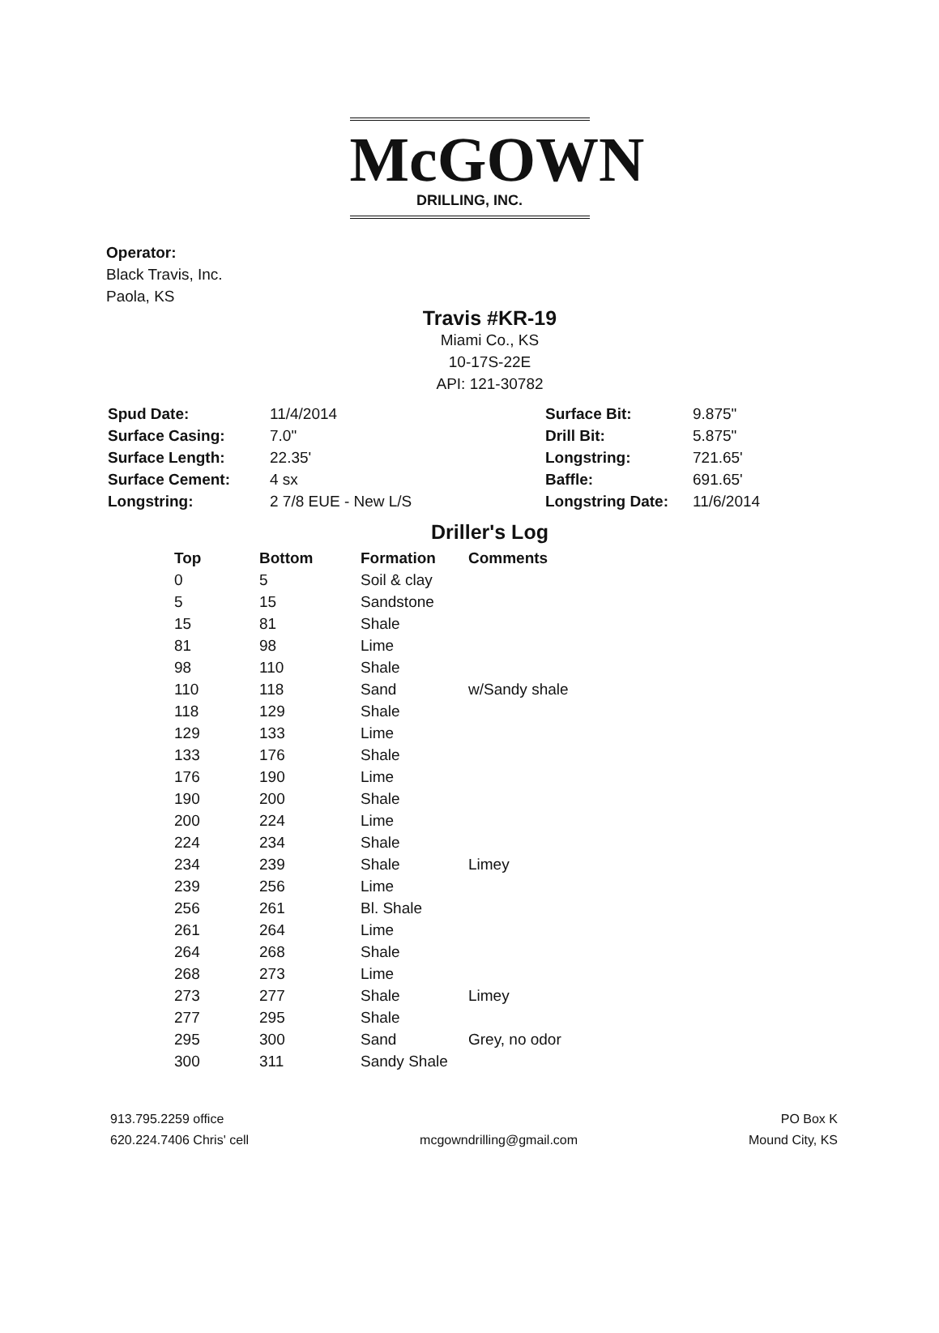McGOWN
DRILLING, INC.
Operator:
Black Travis, Inc.
Paola, KS
Travis #KR-19
Miami Co., KS
10-17S-22E
API: 121-30782
| Spud Date: | 11/4/2014 |
| Surface Casing: | 7.0" |
| Surface Length: | 22.35' |
| Surface Cement: | 4 sx |
| Longstring: | 2 7/8 EUE - New L/S |
| Surface Bit: | 9.875" |
| Drill Bit: | 5.875" |
| Longstring: | 721.65' |
| Baffle: | 691.65' |
| Longstring Date: | 11/6/2014 |
Driller's Log
| Top | Bottom | Formation | Comments |
| --- | --- | --- | --- |
| 0 | 5 | Soil & clay | |
| 5 | 15 | Sandstone | |
| 15 | 81 | Shale | |
| 81 | 98 | Lime | |
| 98 | 110 | Shale | |
| 110 | 118 | Sand | w/Sandy shale |
| 118 | 129 | Shale | |
| 129 | 133 | Lime | |
| 133 | 176 | Shale | |
| 176 | 190 | Lime | |
| 190 | 200 | Shale | |
| 200 | 224 | Lime | |
| 224 | 234 | Shale | |
| 234 | 239 | Shale | Limey |
| 239 | 256 | Lime | |
| 256 | 261 | Bl. Shale | |
| 261 | 264 | Lime | |
| 264 | 268 | Shale | |
| 268 | 273 | Lime | |
| 273 | 277 | Shale | Limey |
| 277 | 295 | Shale | |
| 295 | 300 | Sand | Grey, no odor |
| 300 | 311 | Sandy Shale | |
913.795.2259 office
620.224.7406 Chris' cell
mcgowndrilling@gmail.com
PO Box K
Mound City, KS